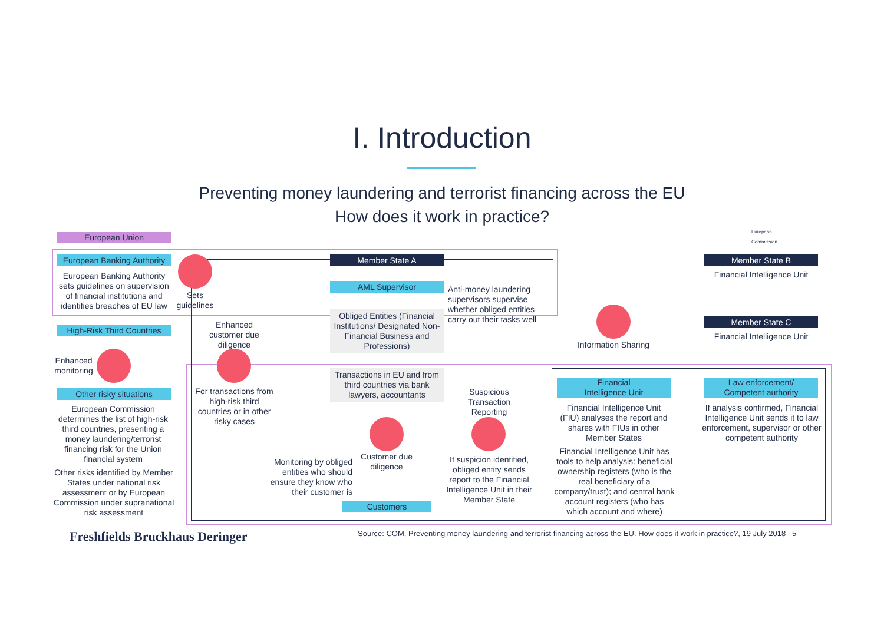I. Introduction
Preventing money laundering and terrorist financing across the EU
How does it work in practice?
European
Commission
European Union
European Banking Authority
European Banking Authority sets guidelines on supervision of financial institutions and identifies breaches of EU law
Sets guidelines
High-Risk Third Countries
Enhanced monitoring
Other risky situations
European Commission determines the list of high-risk third countries, presenting a money laundering/terrorist financing risk for the Union financial system
Other risks identified by Member States under national risk assessment or by European Commission under supranational risk assessment
Enhanced customer due diligence
For transactions from high-risk third countries or in other risky cases
Member State A
AML Supervisor
Obliged Entities (Financial Institutions/ Designated Non-Financial Business and Professions)
Anti-money laundering supervisors supervise whether obliged entities carry out their tasks well
Transactions in EU and from third countries via bank lawyers, accountants
Customer due diligence
Monitoring by obliged entities who should ensure they know who their customer is
Customers
Suspicious Transaction Reporting
If suspicion identified, obliged entity sends report to the Financial Intelligence Unit in their Member State
Member State B
Financial Intelligence Unit
Member State C
Financial Intelligence Unit
Information Sharing
Financial
Intelligence Unit
Financial Intelligence Unit (FIU) analyses the report and shares with FIUs in other Member States
Financial Intelligence Unit has tools to help analysis: beneficial ownership registers (who is the real beneficiary of a company/trust); and central bank account registers (who has which account and where)
Law enforcement/
Competent authority
If analysis confirmed, Financial Intelligence Unit sends it to law enforcement, supervisor or other competent authority
Freshfields Bruckhaus Deringer
Source: COM, Preventing money laundering and terrorist financing across the EU. How does it work in practice?, 19 July 2018 5